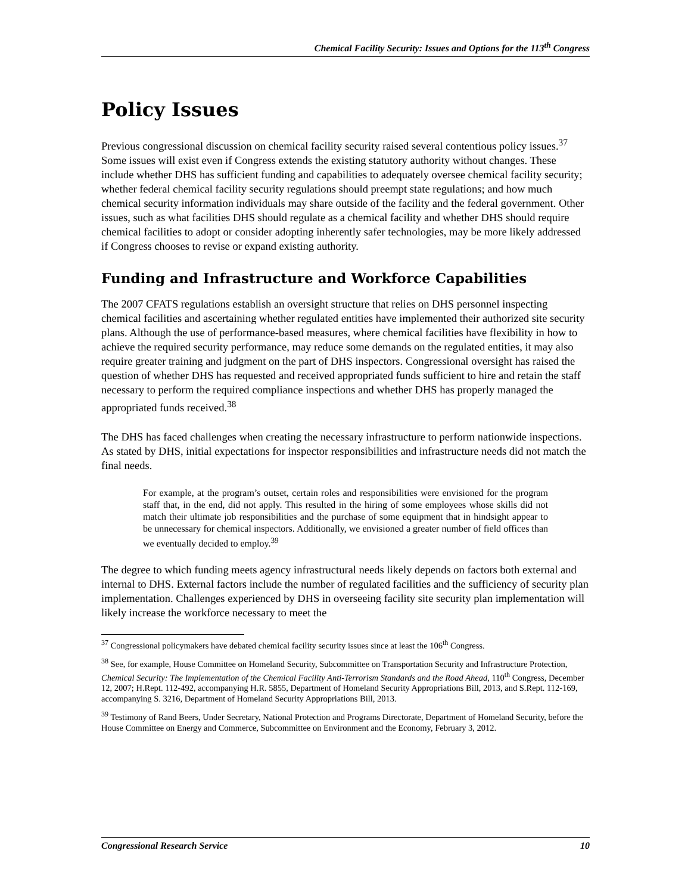Chemical Facility Security: Issues and Options for the 113<sup>th</sup> Congress
Policy Issues
Previous congressional discussion on chemical facility security raised several contentious policy issues.<sup>37</sup> Some issues will exist even if Congress extends the existing statutory authority without changes. These include whether DHS has sufficient funding and capabilities to adequately oversee chemical facility security; whether federal chemical facility security regulations should preempt state regulations; and how much chemical security information individuals may share outside of the facility and the federal government. Other issues, such as what facilities DHS should regulate as a chemical facility and whether DHS should require chemical facilities to adopt or consider adopting inherently safer technologies, may be more likely addressed if Congress chooses to revise or expand existing authority.
Funding and Infrastructure and Workforce Capabilities
The 2007 CFATS regulations establish an oversight structure that relies on DHS personnel inspecting chemical facilities and ascertaining whether regulated entities have implemented their authorized site security plans. Although the use of performance-based measures, where chemical facilities have flexibility in how to achieve the required security performance, may reduce some demands on the regulated entities, it may also require greater training and judgment on the part of DHS inspectors. Congressional oversight has raised the question of whether DHS has requested and received appropriated funds sufficient to hire and retain the staff necessary to perform the required compliance inspections and whether DHS has properly managed the appropriated funds received.<sup>38</sup>
The DHS has faced challenges when creating the necessary infrastructure to perform nationwide inspections. As stated by DHS, initial expectations for inspector responsibilities and infrastructure needs did not match the final needs.
For example, at the program’s outset, certain roles and responsibilities were envisioned for the program staff that, in the end, did not apply. This resulted in the hiring of some employees whose skills did not match their ultimate job responsibilities and the purchase of some equipment that in hindsight appear to be unnecessary for chemical inspectors. Additionally, we envisioned a greater number of field offices than we eventually decided to employ.<sup>39</sup>
The degree to which funding meets agency infrastructural needs likely depends on factors both external and internal to DHS. External factors include the number of regulated facilities and the sufficiency of security plan implementation. Challenges experienced by DHS in overseeing facility site security plan implementation will likely increase the workforce necessary to meet the
<sup>37</sup> Congressional policymakers have debated chemical facility security issues since at least the 106<sup>th</sup> Congress.
<sup>38</sup> See, for example, House Committee on Homeland Security, Subcommittee on Transportation Security and Infrastructure Protection, Chemical Security: The Implementation of the Chemical Facility Anti-Terrorism Standards and the Road Ahead, 110<sup>th</sup> Congress, December 12, 2007; H.Rept. 112-492, accompanying H.R. 5855, Department of Homeland Security Appropriations Bill, 2013, and S.Rept. 112-169, accompanying S. 3216, Department of Homeland Security Appropriations Bill, 2013.
<sup>39</sup> Testimony of Rand Beers, Under Secretary, National Protection and Programs Directorate, Department of Homeland Security, before the House Committee on Energy and Commerce, Subcommittee on Environment and the Economy, February 3, 2012.
Congressional Research Service 10